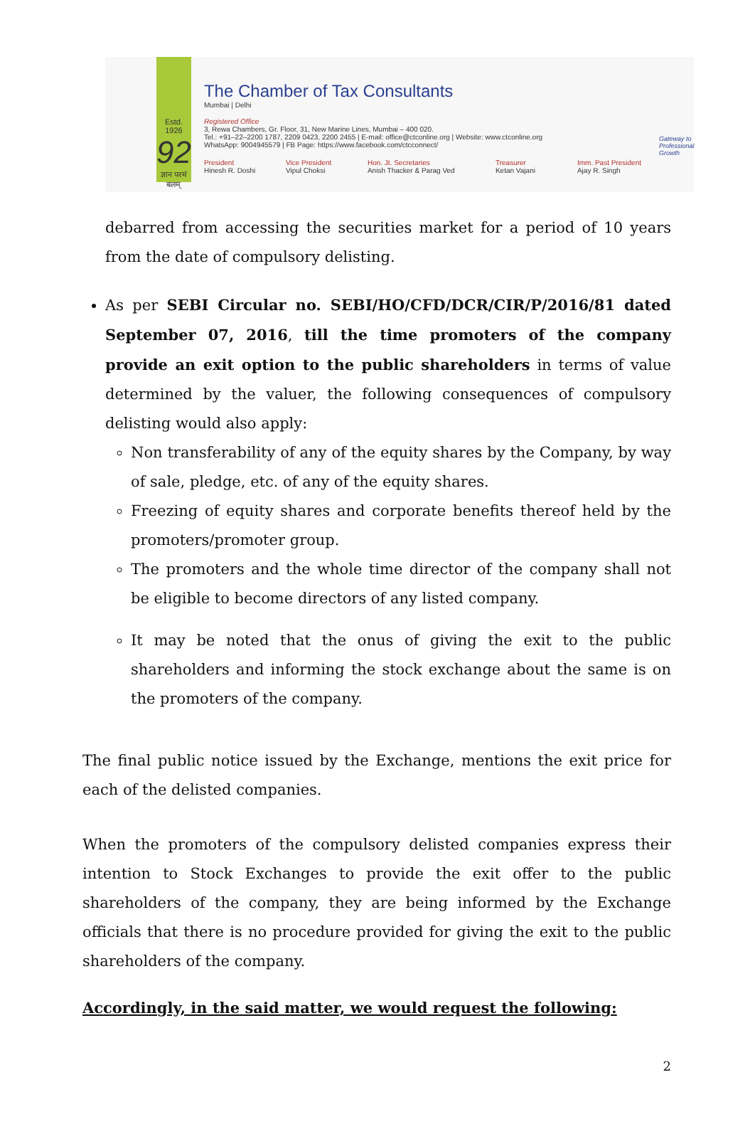Estd. 1926
92
ज्ञान परमं बलम्
The Chamber of Tax Consultants
Mumbai | Delhi
Registered Office
3, Rewa Chambers, Gr. Floor, 31, New Marine Lines, Mumbai – 400 020.
Tel.: +91–22–2200 1787, 2209 0423, 2200 2455 | E-mail: office@ctconline.org | Website: www.ctconline.org
WhatsApp: 9004945579 | FB Page: https://www.facebook.com/ctcconnect/
President
Hinesh R. Doshi
Vice President
Vipul Choksi
Hon. Jt. Secretaries
Anish Thacker & Parag Ved
Treasurer
Ketan Vajani
Imm. Past President
Ajay R. Singh
Gateway to
Professional Growth
debarred from accessing the securities market for a period of 10 years from the date of compulsory delisting.
As per SEBI Circular no. SEBI/HO/CFD/DCR/CIR/P/2016/81 dated September 07, 2016, till the time promoters of the company provide an exit option to the public shareholders in terms of value determined by the valuer, the following consequences of compulsory delisting would also apply:
Non transferability of any of the equity shares by the Company, by way of sale, pledge, etc. of any of the equity shares.
Freezing of equity shares and corporate benefits thereof held by the promoters/promoter group.
The promoters and the whole time director of the company shall not be eligible to become directors of any listed company.
It may be noted that the onus of giving the exit to the public shareholders and informing the stock exchange about the same is on the promoters of the company.
The final public notice issued by the Exchange, mentions the exit price for each of the delisted companies.
When the promoters of the compulsory delisted companies express their intention to Stock Exchanges to provide the exit offer to the public shareholders of the company, they are being informed by the Exchange officials that there is no procedure provided for giving the exit to the public shareholders of the company.
Accordingly, in the said matter, we would request the following:
2